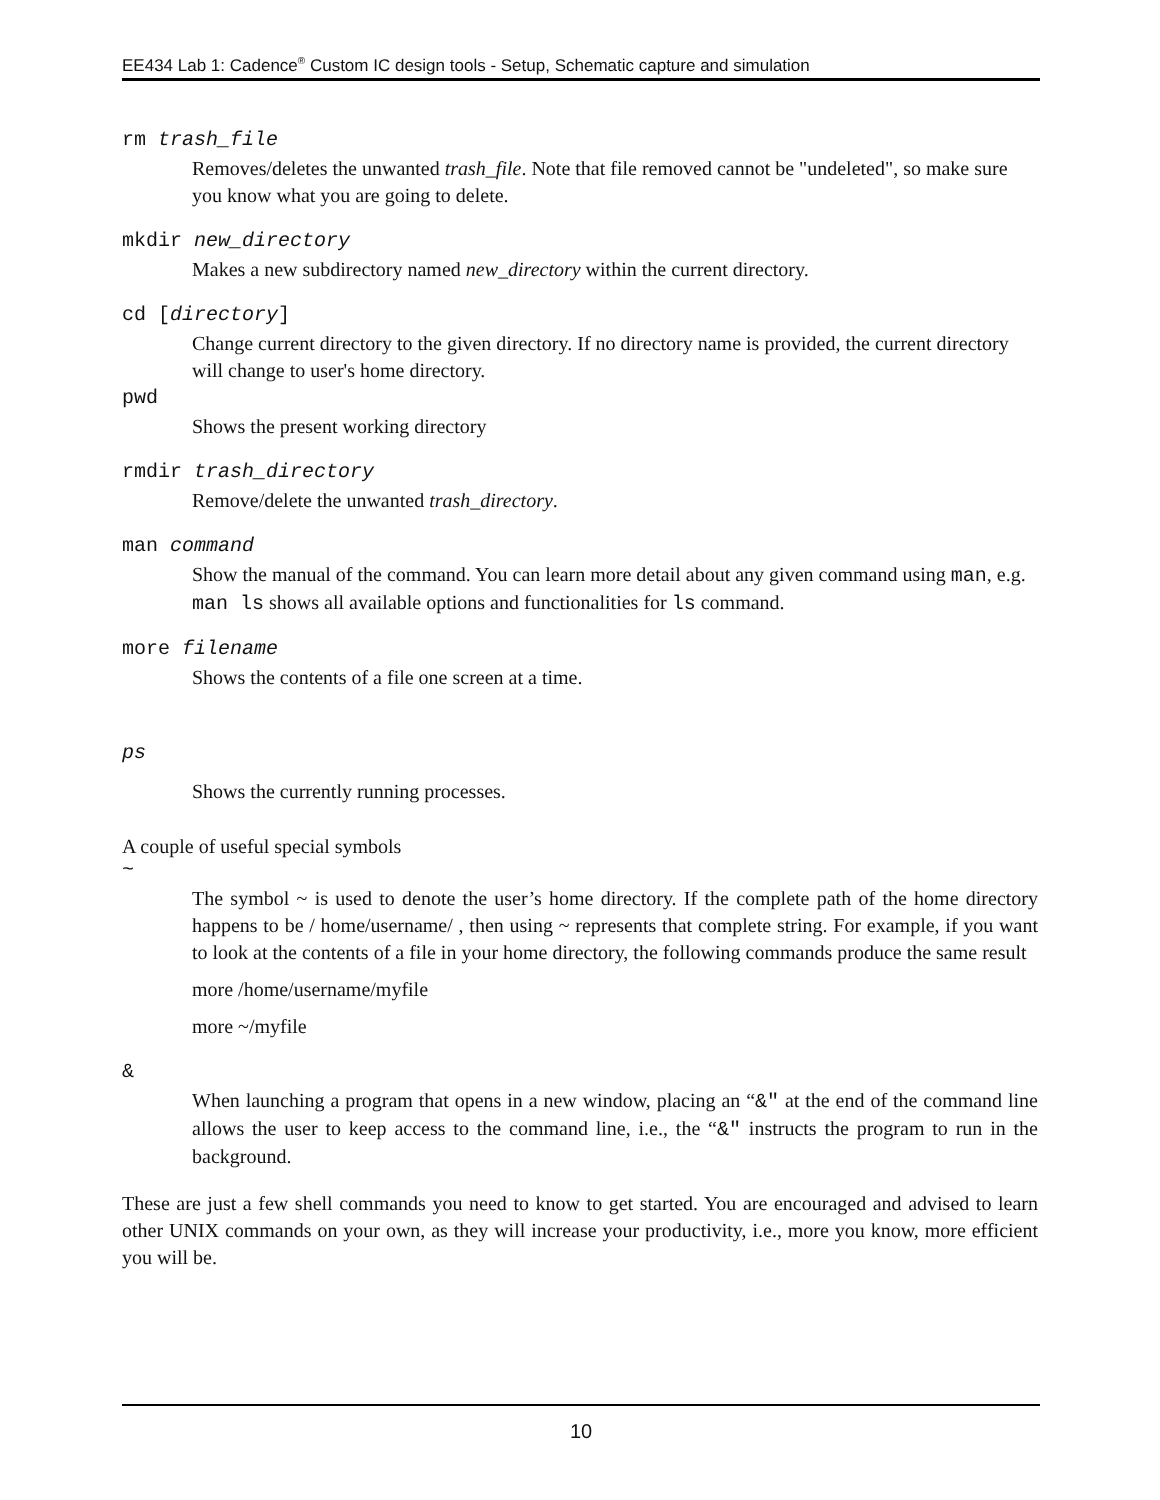EE434 Lab 1: Cadence<sup>®</sup> Custom IC design tools - Setup, Schematic capture and simulation
rm trash_file
Removes/deletes the unwanted trash_file. Note that file removed cannot be "undeleted", so make sure you know what you are going to delete.
mkdir new_directory
Makes a new subdirectory named new_directory within the current directory.
cd [directory]
Change current directory to the given directory. If no directory name is provided, the current directory will change to user's home directory.
pwd
Shows the present working directory
rmdir trash_directory
Remove/delete the unwanted trash_directory.
man command
Show the manual of the command. You can learn more detail about any given command using man, e.g. man ls shows all available options and functionalities for ls command.
more filename
Shows the contents of a file one screen at a time.
ps
Shows the currently running processes.
A couple of useful special symbols
~
The symbol ~ is used to denote the user’s home directory. If the complete path of the home directory happens to be / home/username/ , then using ~ represents that complete string. For example, if you want to look at the contents of a file in your home directory, the following commands produce the same result
more /home/username/myfile
more ~/myfile
&
When launching a program that opens in a new window, placing an “&″ at the end of the command line allows the user to keep access to the command line, i.e., the “&″ instructs the program to run in the background.
These are just a few shell commands you need to know to get started. You are encouraged and advised to learn other UNIX commands on your own, as they will increase your productivity, i.e., more you know, more efficient you will be.
10